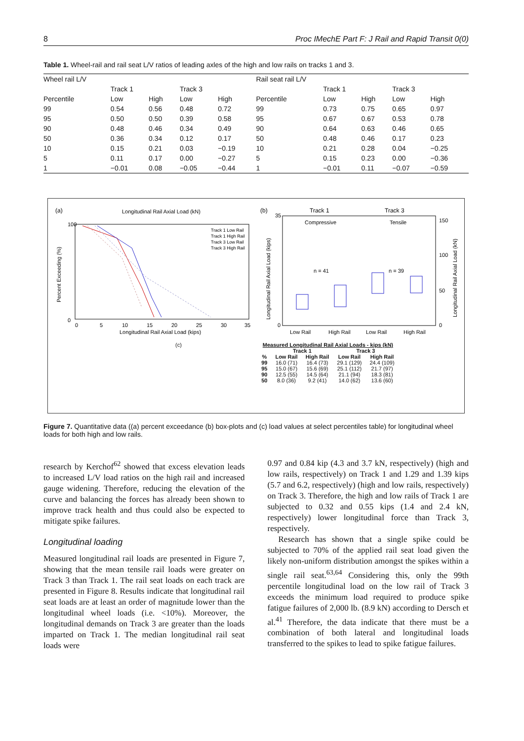8 Proc IMechE Part F: J Rail and Rapid Transit 0(0)
Table 1. Wheel-rail and rail seat L/V ratios of leading axles of the high and low rails on tracks 1 and 3.
| Wheel rail L/V | | | | | Rail seat rail L/V | | | | |
| --- | --- | --- | --- | --- | --- | --- | --- | --- | --- |
| | Track 1 | | Track 3 | | | Track 1 | | Track 3 | |
| Percentile | Low | High | Low | High | Percentile | Low | High | Low | High |
| 99 | 0.54 | 0.56 | 0.48 | 0.72 | 99 | 0.73 | 0.75 | 0.65 | 0.97 |
| 95 | 0.50 | 0.50 | 0.39 | 0.58 | 95 | 0.67 | 0.67 | 0.53 | 0.78 |
| 90 | 0.48 | 0.46 | 0.34 | 0.49 | 90 | 0.64 | 0.63 | 0.46 | 0.65 |
| 50 | 0.36 | 0.34 | 0.12 | 0.17 | 50 | 0.48 | 0.46 | 0.17 | 0.23 |
| 10 | 0.15 | 0.21 | 0.03 | −0.19 | 10 | 0.21 | 0.28 | 0.04 | −0.25 |
| 5 | 0.11 | 0.17 | 0.00 | −0.27 | 5 | 0.15 | 0.23 | 0.00 | −0.36 |
| 1 | −0.01 | 0.08 | −0.05 | −0.44 | 1 | −0.01 | 0.11 | −0.07 | −0.59 |
(a)
Longitudinal Rail Axial Load (kN)
Track 1 Low Rail
Track 1 High Rail
Track 3 Low Rail
Track 3 High Rail
100
0
0
5
10
15
20
25
30
35
Longitudinal Rail Axial Load (kips)
Percent Exceeding (%)
(b)
Track 1
Track 3
Compressive
Tensile
n = 41
n = 39
35
0
150
100
50
0
Low Rail
High Rail
Low Rail
High Rail
Longitudinal Rail Axial Load (kips)
Longitudinal Rail Axial Load (kN)
(c)
| Measured Longitudinal Rail Axial Loads - kips (kN) | | | | |
| --- | --- | --- | --- | --- |
| | Track 1 | | Track 3 | |
| % | Low Rail | High Rail | Low Rail | High Rail |
| 99 | 16.0 (71) | 16.4 (73) | 29.1 (129) | 24.4 (109) |
| 95 | 15.0 (67) | 15.6 (69) | 25.1 (112) | 21.7 (97) |
| 90 | 12.5 (55) | 14.5 (64) | 21.1 (94) | 18.3 (81) |
| 50 | 8.0 (36) | 9.2 (41) | 14.0 (62) | 13.6 (60) |
Figure 7. Quantitative data ((a) percent exceedance (b) box-plots and (c) load values at select percentiles table) for longitudinal wheel loads for both high and low rails.
research by Kerchof<sup>62</sup> showed that excess elevation leads to increased L/V load ratios on the high rail and increased gauge widening. Therefore, reducing the elevation of the curve and balancing the forces has already been shown to improve track health and thus could also be expected to mitigate spike failures.
Longitudinal loading
Measured longitudinal rail loads are presented in Figure 7, showing that the mean tensile rail loads were greater on Track 3 than Track 1. The rail seat loads on each track are presented in Figure 8. Results indicate that longitudinal rail seat loads are at least an order of magnitude lower than the longitudinal wheel loads (i.e. <10%). Moreover, the longitudinal demands on Track 3 are greater than the loads imparted on Track 1. The median longitudinal rail seat loads were
0.97 and 0.84 kip (4.3 and 3.7 kN, respectively) (high and low rails, respectively) on Track 1 and 1.29 and 1.39 kips (5.7 and 6.2, respectively) (high and low rails, respectively) on Track 3. Therefore, the high and low rails of Track 1 are subjected to 0.32 and 0.55 kips (1.4 and 2.4 kN, respectively) lower longitudinal force than Track 3, respectively.
Research has shown that a single spike could be subjected to 70% of the applied rail seat load given the likely non-uniform distribution amongst the spikes within a single rail seat.<sup>63,64</sup> Considering this, only the 99th percentile longitudinal load on the low rail of Track 3 exceeds the minimum load required to produce spike fatigue failures of 2,000 lb. (8.9 kN) according to Dersch et al.<sup>41</sup> Therefore, the data indicate that there must be a combination of both lateral and longitudinal loads transferred to the spikes to lead to spike fatigue failures.